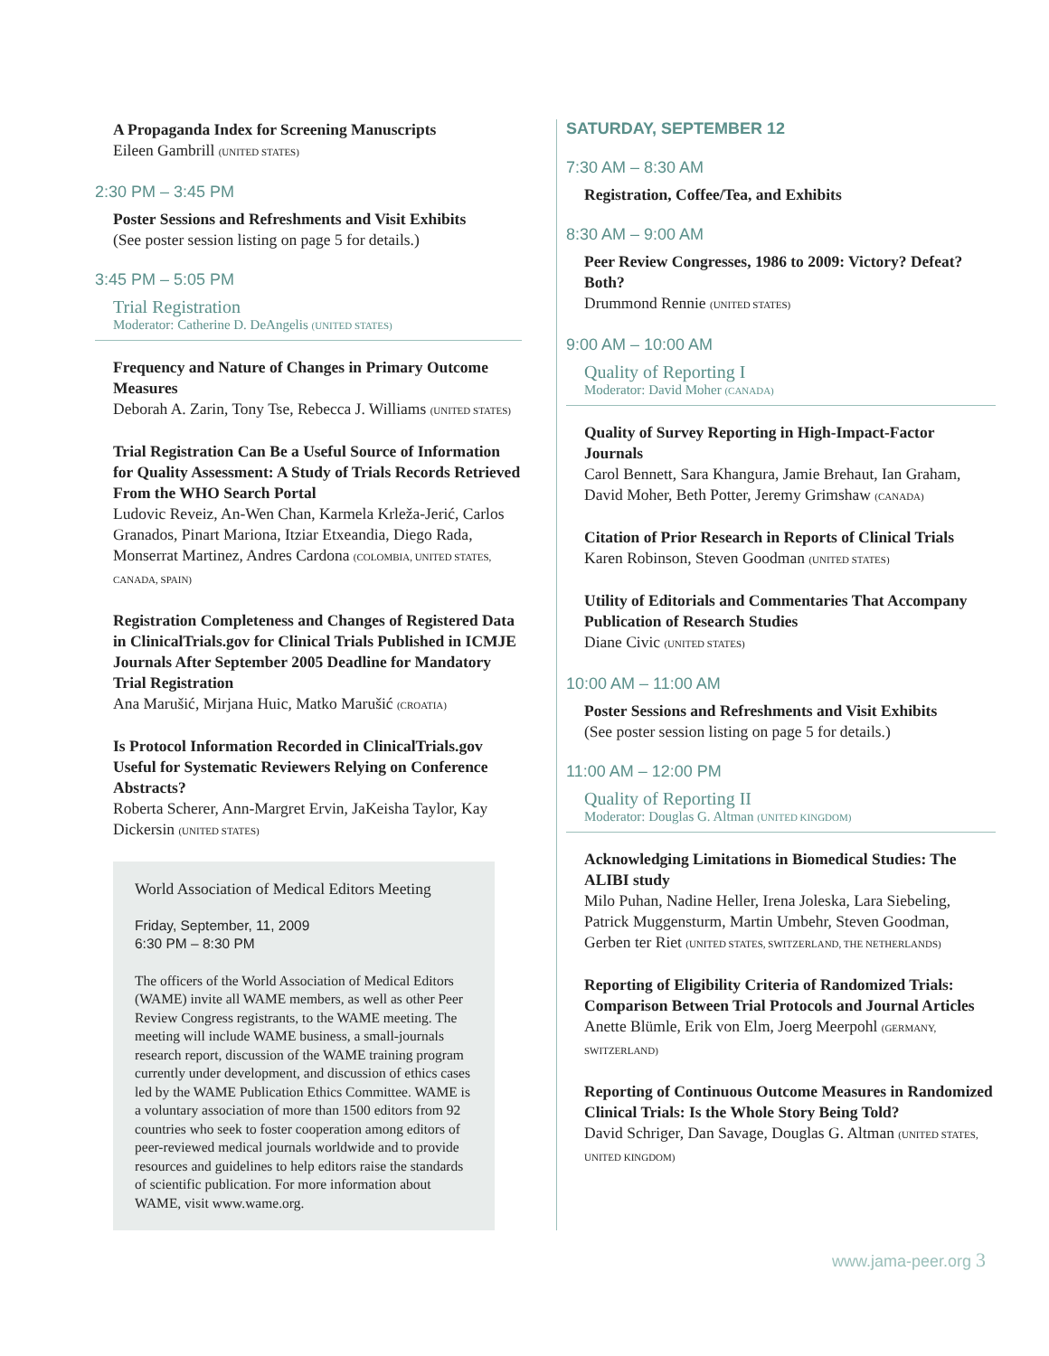A Propaganda Index for Screening Manuscripts
Eileen Gambrill (UNITED STATES)
2:30 PM – 3:45 PM
Poster Sessions and Refreshments and Visit Exhibits
(See poster session listing on page 5 for details.)
3:45 PM – 5:05 PM
Trial Registration
Moderator: Catherine D. DeAngelis (UNITED STATES)
Frequency and Nature of Changes in Primary Outcome Measures
Deborah A. Zarin, Tony Tse, Rebecca J. Williams (UNITED STATES)
Trial Registration Can Be a Useful Source of Information for Quality Assessment: A Study of Trials Records Retrieved From the WHO Search Portal
Ludovic Reveiz, An-Wen Chan, Karmela Krleža-Jerić, Carlos Granados, Pinart Mariona, Itziar Etxeandia, Diego Rada, Monserrat Martinez, Andres Cardona (COLOMBIA, UNITED STATES, CANADA, SPAIN)
Registration Completeness and Changes of Registered Data in ClinicalTrials.gov for Clinical Trials Published in ICMJE Journals After September 2005 Deadline for Mandatory Trial Registration
Ana Marušić, Mirjana Huic, Matko Marušić (CROATIA)
Is Protocol Information Recorded in ClinicalTrials.gov Useful for Systematic Reviewers Relying on Conference Abstracts?
Roberta Scherer, Ann-Margret Ervin, JaKeisha Taylor, Kay Dickersin (UNITED STATES)
World Association of Medical Editors Meeting
Friday, September, 11, 2009
6:30 PM – 8:30 PM
The officers of the World Association of Medical Editors (WAME) invite all WAME members, as well as other Peer Review Congress registrants, to the WAME meeting. The meeting will include WAME business, a small-journals research report, discussion of the WAME training program currently under development, and discussion of ethics cases led by the WAME Publication Ethics Committee. WAME is a voluntary association of more than 1500 editors from 92 countries who seek to foster cooperation among editors of peer-reviewed medical journals worldwide and to provide resources and guidelines to help editors raise the standards of scientific publication. For more information about WAME, visit www.wame.org.
SATURDAY, SEPTEMBER 12
7:30 AM – 8:30 AM
Registration, Coffee/Tea, and Exhibits
8:30 AM – 9:00 AM
Peer Review Congresses, 1986 to 2009: Victory? Defeat? Both?
Drummond Rennie (UNITED STATES)
9:00 AM – 10:00 AM
Quality of Reporting I
Moderator: David Moher (CANADA)
Quality of Survey Reporting in High-Impact-Factor Journals
Carol Bennett, Sara Khangura, Jamie Brehaut, Ian Graham, David Moher, Beth Potter, Jeremy Grimshaw (CANADA)
Citation of Prior Research in Reports of Clinical Trials
Karen Robinson, Steven Goodman (UNITED STATES)
Utility of Editorials and Commentaries That Accompany Publication of Research Studies
Diane Civic (UNITED STATES)
10:00 AM – 11:00 AM
Poster Sessions and Refreshments and Visit Exhibits
(See poster session listing on page 5 for details.)
11:00 AM – 12:00 PM
Quality of Reporting II
Moderator: Douglas G. Altman (UNITED KINGDOM)
Acknowledging Limitations in Biomedical Studies: The ALIBI study
Milo Puhan, Nadine Heller, Irena Joleska, Lara Siebeling, Patrick Muggensturm, Martin Umbehr, Steven Goodman, Gerben ter Riet (UNITED STATES, SWITZERLAND, THE NETHERLANDS)
Reporting of Eligibility Criteria of Randomized Trials: Comparison Between Trial Protocols and Journal Articles
Anette Blümle, Erik von Elm, Joerg Meerpohl (GERMANY, SWITZERLAND)
Reporting of Continuous Outcome Measures in Randomized Clinical Trials: Is the Whole Story Being Told?
David Schriger, Dan Savage, Douglas G. Altman (UNITED STATES, UNITED KINGDOM)
www.jama-peer.org 3